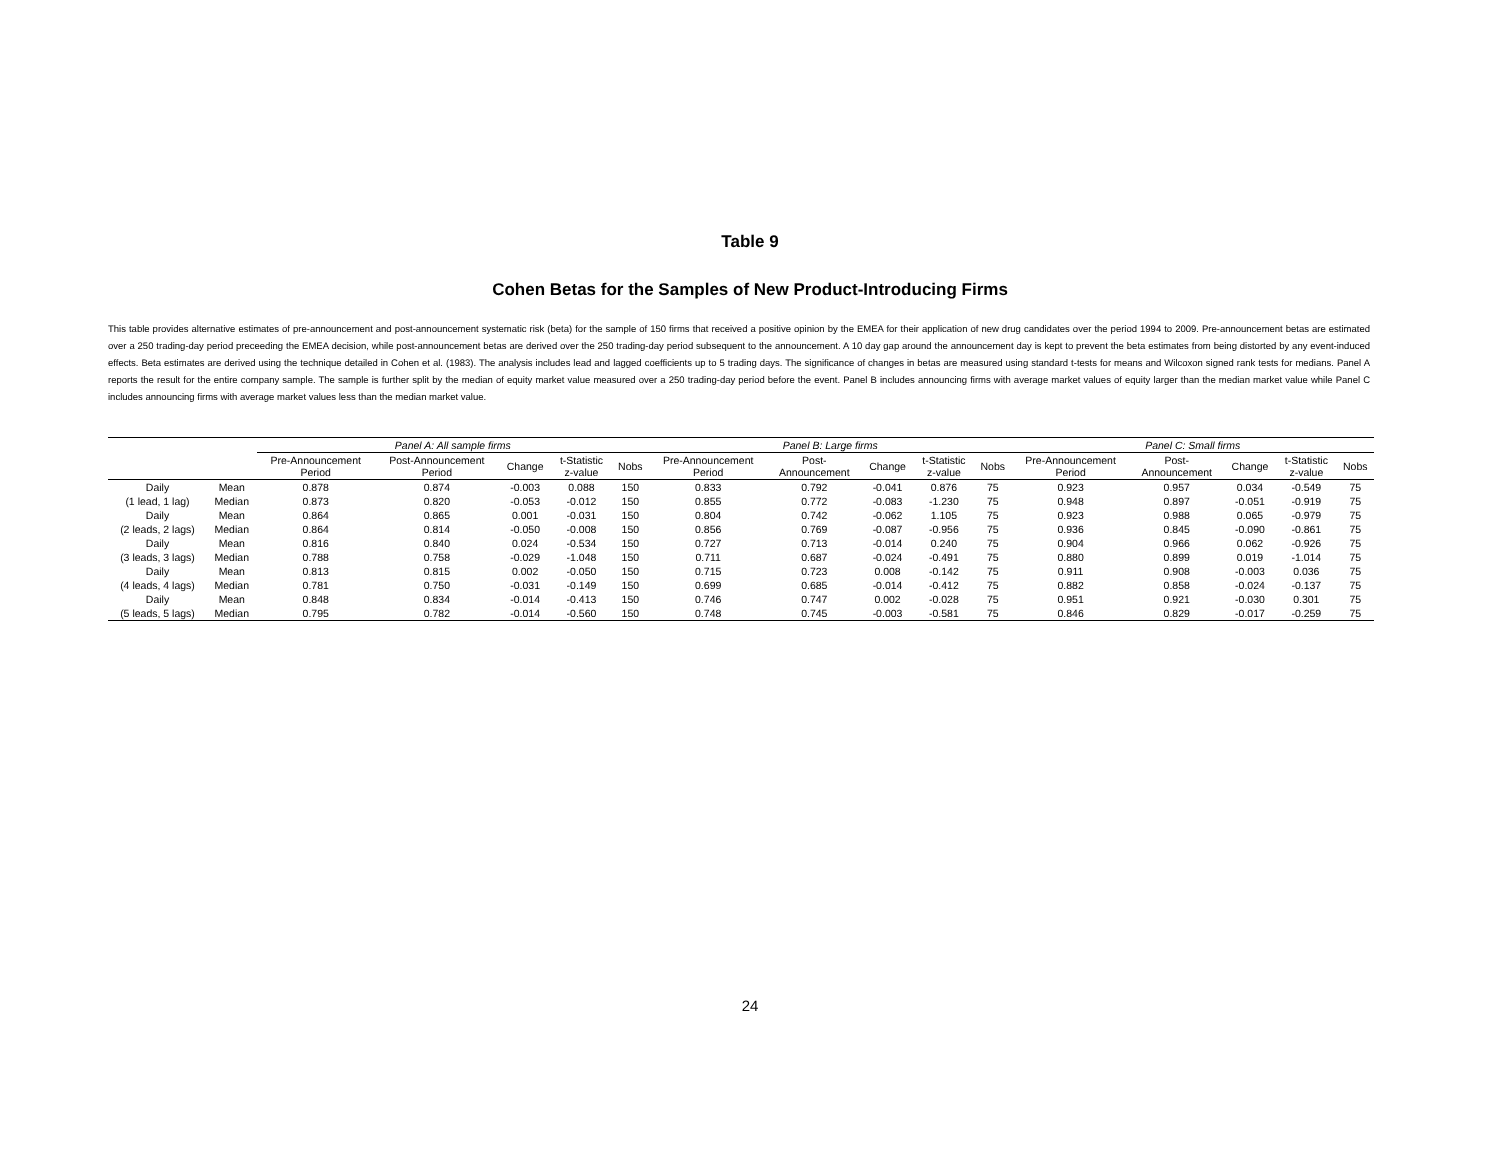Table 9
Cohen Betas for the Samples of New Product-Introducing Firms
This table provides alternative estimates of pre-announcement and post-announcement systematic risk (beta) for the sample of 150 firms that received a positive opinion by the EMEA for their application of new drug candidates over the period 1994 to 2009. Pre-announcement betas are estimated over a 250 trading-day period preceeding the EMEA decision, while post-announcement betas are derived over the 250 trading-day period subsequent to the announcement. A 10 day gap around the announcement day is kept to prevent the beta estimates from being distorted by any event-induced effects. Beta estimates are derived using the technique detailed in Cohen et al. (1983). The analysis includes lead and lagged coefficients up to 5 trading days. The significance of changes in betas are measured using standard t-tests for means and Wilcoxon signed rank tests for medians. Panel A reports the result for the entire company sample. The sample is further split by the median of equity market value measured over a 250 trading-day period before the event. Panel B includes announcing firms with average market values of equity larger than the median market value while Panel C includes announcing firms with average market values less than the median market value.
| | | Panel A: All sample firms | | | | | Panel B: Large firms | | | | | Panel C: Small firms | | | | |
| --- | --- | --- | --- | --- | --- | --- | --- | --- | --- | --- | --- | --- | --- | --- | --- | --- |
| | | Pre-Announcement Period | Post-Announcement Period | Change | t-Statistic z-value | Nobs | Pre-Announcement Period | Post- Announcement | Change | t-Statistic z-value | Nobs | Pre-Announcement Period | Post- Announcement | Change | t-Statistic z-value | Nobs |
| Daily | Mean | 0.878 | 0.874 | -0.003 | 0.088 | 150 | 0.833 | 0.792 | -0.041 | 0.876 | 75 | 0.923 | 0.957 | 0.034 | -0.549 | 75 |
| (1 lead, 1 lag) | Median | 0.873 | 0.820 | -0.053 | -0.012 | 150 | 0.855 | 0.772 | -0.083 | -1.230 | 75 | 0.948 | 0.897 | -0.051 | -0.919 | 75 |
| Daily | Mean | 0.864 | 0.865 | 0.001 | -0.031 | 150 | 0.804 | 0.742 | -0.062 | 1.105 | 75 | 0.923 | 0.988 | 0.065 | -0.979 | 75 |
| (2 leads, 2 lags) | Median | 0.864 | 0.814 | -0.050 | -0.008 | 150 | 0.856 | 0.769 | -0.087 | -0.956 | 75 | 0.936 | 0.845 | -0.090 | -0.861 | 75 |
| Daily | Mean | 0.816 | 0.840 | 0.024 | -0.534 | 150 | 0.727 | 0.713 | -0.014 | 0.240 | 75 | 0.904 | 0.966 | 0.062 | -0.926 | 75 |
| (3 leads, 3 lags) | Median | 0.788 | 0.758 | -0.029 | -1.048 | 150 | 0.711 | 0.687 | -0.024 | -0.491 | 75 | 0.880 | 0.899 | 0.019 | -1.014 | 75 |
| Daily | Mean | 0.813 | 0.815 | 0.002 | -0.050 | 150 | 0.715 | 0.723 | 0.008 | -0.142 | 75 | 0.911 | 0.908 | -0.003 | 0.036 | 75 |
| (4 leads, 4 lags) | Median | 0.781 | 0.750 | -0.031 | -0.149 | 150 | 0.699 | 0.685 | -0.014 | -0.412 | 75 | 0.882 | 0.858 | -0.024 | -0.137 | 75 |
| Daily | Mean | 0.848 | 0.834 | -0.014 | -0.413 | 150 | 0.746 | 0.747 | 0.002 | -0.028 | 75 | 0.951 | 0.921 | -0.030 | 0.301 | 75 |
| (5 leads, 5 lags) | Median | 0.795 | 0.782 | -0.014 | -0.560 | 150 | 0.748 | 0.745 | -0.003 | -0.581 | 75 | 0.846 | 0.829 | -0.017 | -0.259 | 75 |
24